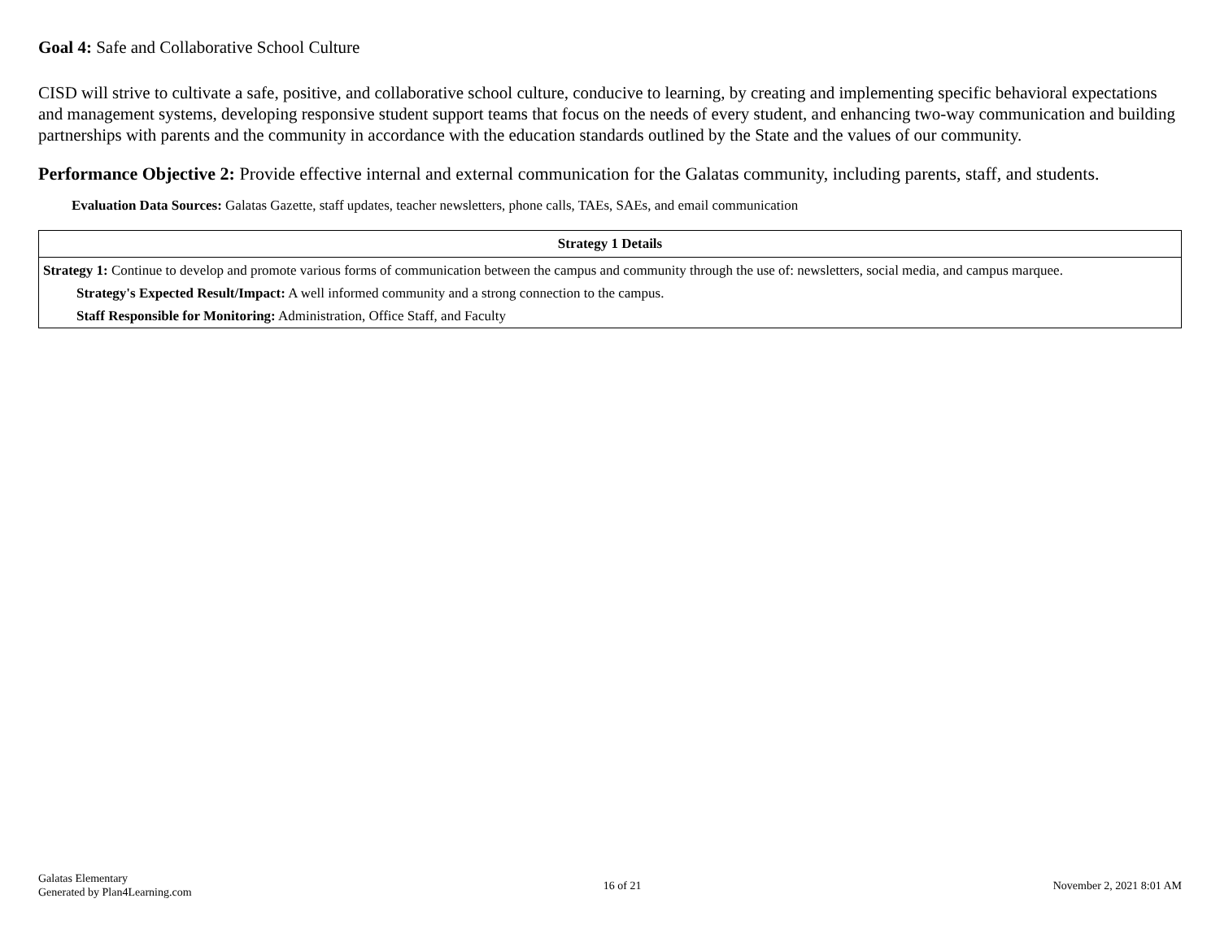Goal 4: Safe and Collaborative School Culture
CISD will strive to cultivate a safe, positive, and collaborative school culture, conducive to learning, by creating and implementing specific behavioral expectations and management systems, developing responsive student support teams that focus on the needs of every student, and enhancing two-way communication and building partnerships with parents and the community in accordance with the education standards outlined by the State and the values of our community.
Performance Objective 2: Provide effective internal and external communication for the Galatas community, including parents, staff, and students.
Evaluation Data Sources: Galatas Gazette, staff updates, teacher newsletters, phone calls, TAEs, SAEs, and email communication
| Strategy 1 Details |
| --- |
| Strategy 1: Continue to develop and promote various forms of communication between the campus and community through the use of: newsletters, social media, and campus marquee. Strategy's Expected Result/Impact: A well informed community and a strong connection to the campus. Staff Responsible for Monitoring: Administration, Office Staff, and Faculty |
Galatas Elementary
Generated by Plan4Learning.com
16 of 21 November 2, 2021 8:01 AM